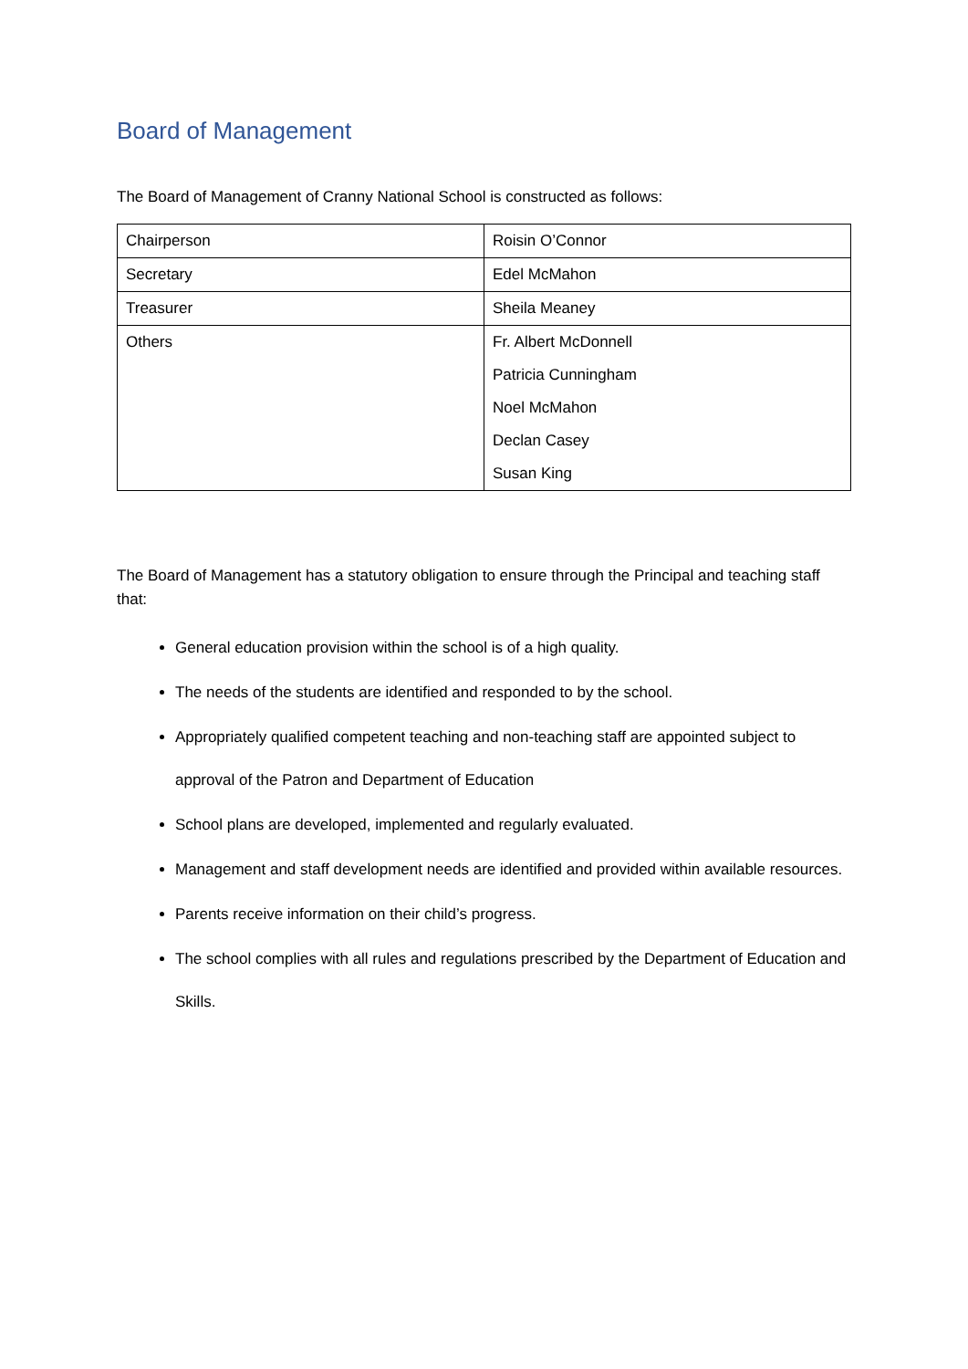Board of Management
The Board of Management of Cranny National School is constructed as follows:
| Chairperson | Roisin O’Connor |
| Secretary | Edel McMahon |
| Treasurer | Sheila Meaney |
| Others | Fr. Albert McDonnell Patricia Cunningham Noel McMahon Declan Casey Susan King |
The Board of Management has a statutory obligation to ensure through the Principal and teaching staff that:
General education provision within the school is of a high quality.
The needs of the students are identified and responded to by the school.
Appropriately qualified competent teaching and non-teaching staff are appointed subject to approval of the Patron and Department of Education
School plans are developed, implemented and regularly evaluated.
Management and staff development needs are identified and provided within available resources.
Parents receive information on their child’s progress.
The school complies with all rules and regulations prescribed by the Department of Education and Skills.